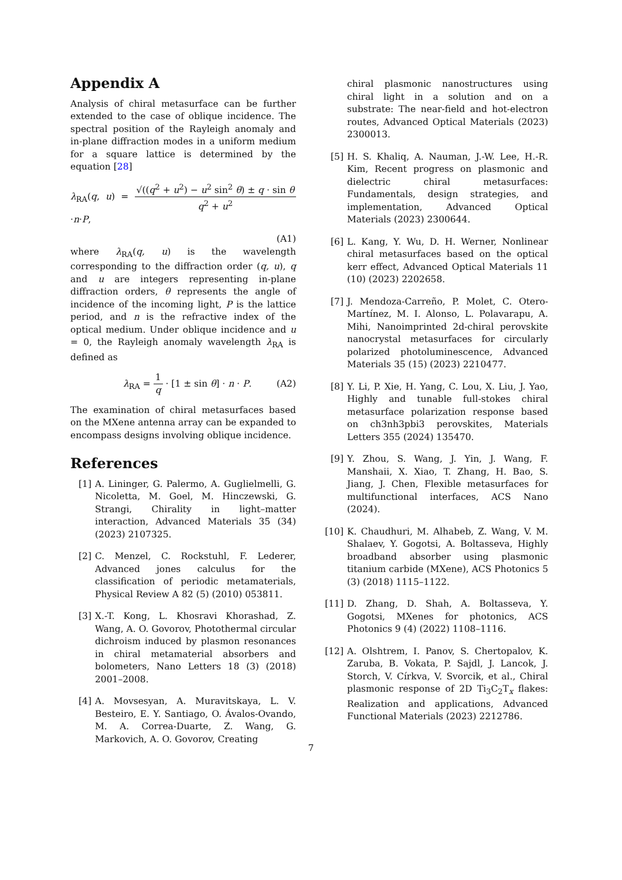Appendix A
Analysis of chiral metasurface can be further extended to the case of oblique incidence. The spectral position of the Rayleigh anomaly and in-plane diffraction modes in a uniform medium for a square lattice is determined by the equation [28]
λ<sub>RA</sub>(q, u) = √((q<sup>2</sup> + u<sup>2</sup>) − u<sup>2</sup> sin<sup>2</sup> θ) ± q · sin θ q<sup>2</sup> + u<sup>2</sup> ·n·P,
(A1)
where λ<sub>RA</sub>(q, u) is the wavelength corresponding to the diffraction order (q, u), q and u are integers representing in-plane diffraction orders, θ represents the angle of incidence of the incoming light, P is the lattice period, and n is the refractive index of the optical medium. Under oblique incidence and u = 0, the Rayleigh anomaly wavelength λ<sub>RA</sub> is defined as
λ<sub>RA</sub> = 1 q · [1 ± sin θ] · n · P. (A2)
The examination of chiral metasurfaces based on the MXene antenna array can be expanded to encompass designs involving oblique incidence.
References
[1] A. Lininger, G. Palermo, A. Guglielmelli, G. Nicoletta, M. Goel, M. Hinczewski, G. Strangi, Chirality in light–matter interaction, Advanced Materials 35 (34) (2023) 2107325.
[2] C. Menzel, C. Rockstuhl, F. Lederer, Advanced jones calculus for the classification of periodic metamaterials, Physical Review A 82 (5) (2010) 053811.
[3] X.-T. Kong, L. Khosravi Khorashad, Z. Wang, A. O. Govorov, Photothermal circular dichroism induced by plasmon resonances in chiral metamaterial absorbers and bolometers, Nano Letters 18 (3) (2018) 2001–2008.
[4] A. Movsesyan, A. Muravitskaya, L. V. Besteiro, E. Y. Santiago, O. Ávalos-Ovando, M. A. Correa-Duarte, Z. Wang, G. Markovich, A. O. Govorov, Creating
chiral plasmonic nanostructures using chiral light in a solution and on a substrate: The near-field and hot-electron routes, Advanced Optical Materials (2023) 2300013.
[5] H. S. Khaliq, A. Nauman, J.-W. Lee, H.-R. Kim, Recent progress on plasmonic and dielectric chiral metasurfaces: Fundamentals, design strategies, and implementation, Advanced Optical Materials (2023) 2300644.
[6] L. Kang, Y. Wu, D. H. Werner, Nonlinear chiral metasurfaces based on the optical kerr effect, Advanced Optical Materials 11 (10) (2023) 2202658.
[7] J. Mendoza-Carreño, P. Molet, C. Otero-Martínez, M. I. Alonso, L. Polavarapu, A. Mihi, Nanoimprinted 2d-chiral perovskite nanocrystal metasurfaces for circularly polarized photoluminescence, Advanced Materials 35 (15) (2023) 2210477.
[8] Y. Li, P. Xie, H. Yang, C. Lou, X. Liu, J. Yao, Highly and tunable full-stokes chiral metasurface polarization response based on ch3nh3pbi3 perovskites, Materials Letters 355 (2024) 135470.
[9] Y. Zhou, S. Wang, J. Yin, J. Wang, F. Manshaii, X. Xiao, T. Zhang, H. Bao, S. Jiang, J. Chen, Flexible metasurfaces for multifunctional interfaces, ACS Nano (2024).
[10] K. Chaudhuri, M. Alhabeb, Z. Wang, V. M. Shalaev, Y. Gogotsi, A. Boltasseva, Highly broadband absorber using plasmonic titanium carbide (MXene), ACS Photonics 5 (3) (2018) 1115–1122.
[11] D. Zhang, D. Shah, A. Boltasseva, Y. Gogotsi, MXenes for photonics, ACS Photonics 9 (4) (2022) 1108–1116.
[12] A. Olshtrem, I. Panov, S. Chertopalov, K. Zaruba, B. Vokata, P. Sajdl, J. Lancok, J. Storch, V. Církva, V. Svorcik, et al., Chiral plasmonic response of 2D Ti<sub>3</sub>C<sub>2</sub>T<sub>x</sub> flakes: Realization and applications, Advanced Functional Materials (2023) 2212786.
7